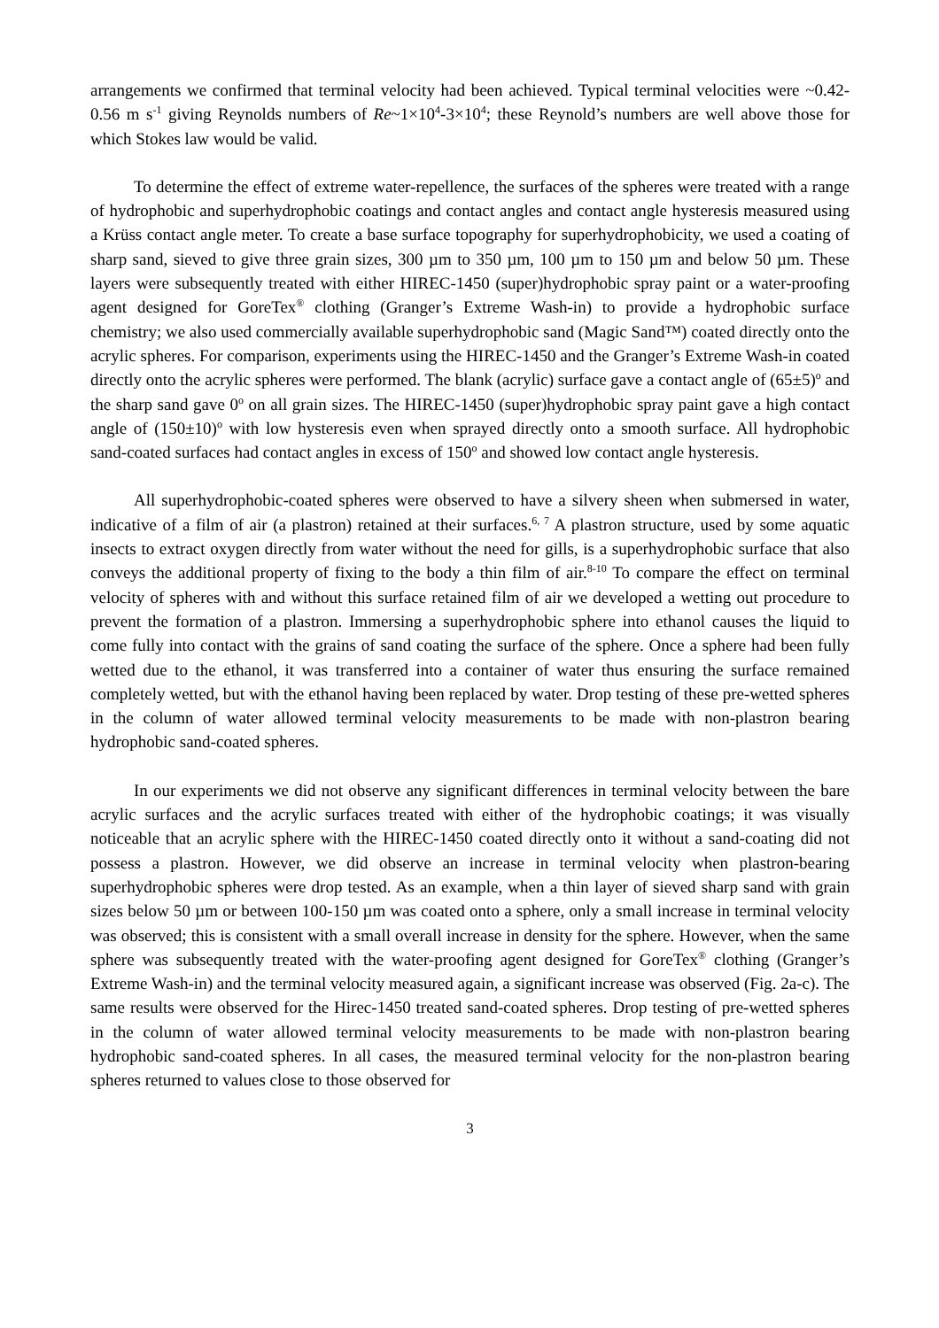arrangements we confirmed that terminal velocity had been achieved. Typical terminal velocities were ~0.42-0.56 m s<sup>-1</sup> giving Reynolds numbers of Re~1×10<sup>4</sup>-3×10<sup>4</sup>; these Reynold’s numbers are well above those for which Stokes law would be valid.
To determine the effect of extreme water-repellence, the surfaces of the spheres were treated with a range of hydrophobic and superhydrophobic coatings and contact angles and contact angle hysteresis measured using a Krüss contact angle meter. To create a base surface topography for superhydrophobicity, we used a coating of sharp sand, sieved to give three grain sizes, 300 µm to 350 µm, 100 µm to 150 µm and below 50 µm. These layers were subsequently treated with either HIREC-1450 (super)hydrophobic spray paint or a water-proofing agent designed for GoreTex<sup>®</sup> clothing (Granger’s Extreme Wash-in) to provide a hydrophobic surface chemistry; we also used commercially available superhydrophobic sand (Magic Sand™) coated directly onto the acrylic spheres. For comparison, experiments using the HIREC-1450 and the Granger’s Extreme Wash-in coated directly onto the acrylic spheres were performed. The blank (acrylic) surface gave a contact angle of (65±5)<sup>o</sup> and the sharp sand gave 0<sup>o</sup> on all grain sizes. The HIREC-1450 (super)hydrophobic spray paint gave a high contact angle of (150±10)<sup>o</sup> with low hysteresis even when sprayed directly onto a smooth surface. All hydrophobic sand-coated surfaces had contact angles in excess of 150<sup>o</sup> and showed low contact angle hysteresis.
All superhydrophobic-coated spheres were observed to have a silvery sheen when submersed in water, indicative of a film of air (a plastron) retained at their surfaces.<sup>6, 7</sup> A plastron structure, used by some aquatic insects to extract oxygen directly from water without the need for gills, is a superhydrophobic surface that also conveys the additional property of fixing to the body a thin film of air.<sup>8-10</sup> To compare the effect on terminal velocity of spheres with and without this surface retained film of air we developed a wetting out procedure to prevent the formation of a plastron. Immersing a superhydrophobic sphere into ethanol causes the liquid to come fully into contact with the grains of sand coating the surface of the sphere. Once a sphere had been fully wetted due to the ethanol, it was transferred into a container of water thus ensuring the surface remained completely wetted, but with the ethanol having been replaced by water. Drop testing of these pre-wetted spheres in the column of water allowed terminal velocity measurements to be made with non-plastron bearing hydrophobic sand-coated spheres.
In our experiments we did not observe any significant differences in terminal velocity between the bare acrylic surfaces and the acrylic surfaces treated with either of the hydrophobic coatings; it was visually noticeable that an acrylic sphere with the HIREC-1450 coated directly onto it without a sand-coating did not possess a plastron. However, we did observe an increase in terminal velocity when plastron-bearing superhydrophobic spheres were drop tested. As an example, when a thin layer of sieved sharp sand with grain sizes below 50 µm or between 100-150 µm was coated onto a sphere, only a small increase in terminal velocity was observed; this is consistent with a small overall increase in density for the sphere. However, when the same sphere was subsequently treated with the water-proofing agent designed for GoreTex<sup>®</sup> clothing (Granger’s Extreme Wash-in) and the terminal velocity measured again, a significant increase was observed (Fig. 2a-c). The same results were observed for the Hirec-1450 treated sand-coated spheres. Drop testing of pre-wetted spheres in the column of water allowed terminal velocity measurements to be made with non-plastron bearing hydrophobic sand-coated spheres. In all cases, the measured terminal velocity for the non-plastron bearing spheres returned to values close to those observed for
3